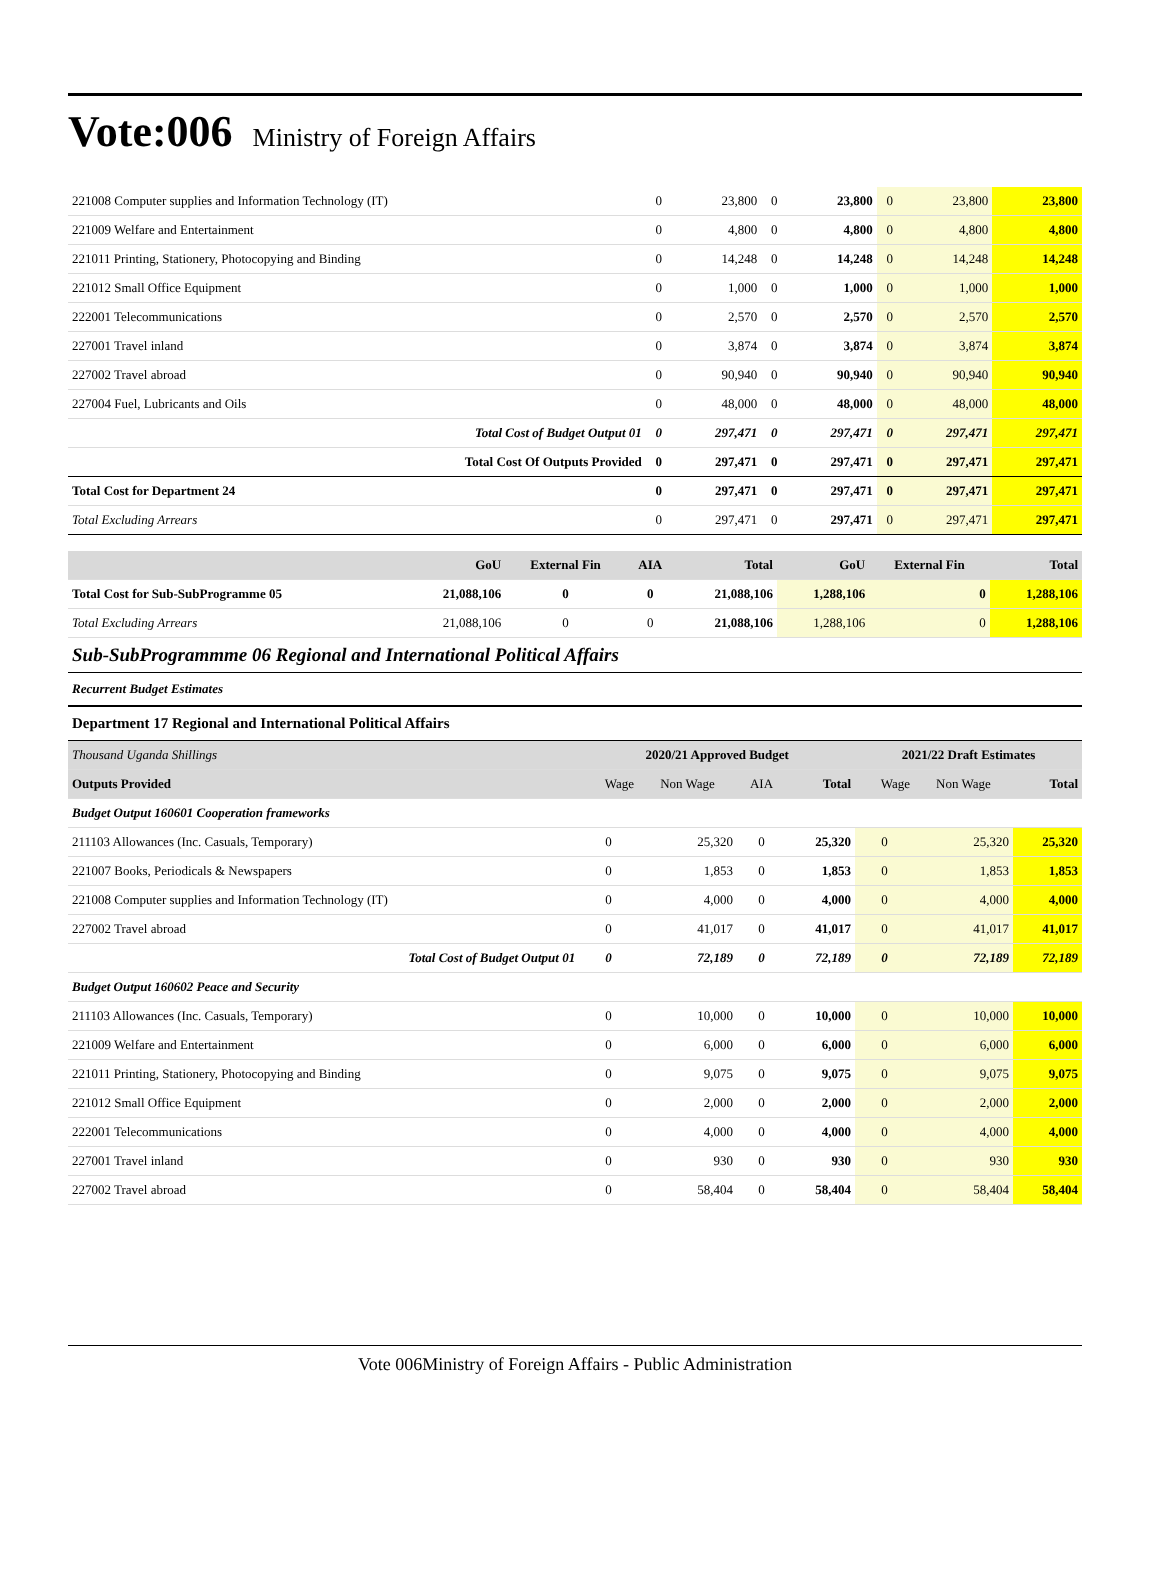Vote:006 Ministry of Foreign Affairs
| 221008 Computer supplies and Information Technology (IT) | 0 | 23,800 | 0 | 23,800 | 0 | 23,800 | 23,800 |
| 221009 Welfare and Entertainment | 0 | 4,800 | 0 | 4,800 | 0 | 4,800 | 4,800 |
| 221011 Printing, Stationery, Photocopying and Binding | 0 | 14,248 | 0 | 14,248 | 0 | 14,248 | 14,248 |
| 221012 Small Office Equipment | 0 | 1,000 | 0 | 1,000 | 0 | 1,000 | 1,000 |
| 222001 Telecommunications | 0 | 2,570 | 0 | 2,570 | 0 | 2,570 | 2,570 |
| 227001 Travel inland | 0 | 3,874 | 0 | 3,874 | 0 | 3,874 | 3,874 |
| 227002 Travel abroad | 0 | 90,940 | 0 | 90,940 | 0 | 90,940 | 90,940 |
| 227004 Fuel, Lubricants and Oils | 0 | 48,000 | 0 | 48,000 | 0 | 48,000 | 48,000 |
| Total Cost of Budget Output 01 | 0 | 297,471 | 0 | 297,471 | 0 | 297,471 | 297,471 |
| Total Cost Of Outputs Provided | 0 | 297,471 | 0 | 297,471 | 0 | 297,471 | 297,471 |
| Total Cost for Department 24 | 0 | 297,471 | 0 | 297,471 | 0 | 297,471 | 297,471 |
| Total Excluding Arrears | 0 | 297,471 | 0 | 297,471 | 0 | 297,471 | 297,471 |
| | GoU | External Fin | AIA | Total | GoU | External Fin | Total |
| --- | --- | --- | --- | --- | --- | --- | --- |
| Total Cost for Sub-SubProgramme 05 | 21,088,106 | 0 | 0 | 21,088,106 | 1,288,106 | 0 | 1,288,106 |
| Total Excluding Arrears | 21,088,106 | 0 | 0 | 21,088,106 | 1,288,106 | 0 | 1,288,106 |
Sub-SubProgrammme 06 Regional and International Political Affairs
Recurrent Budget Estimates
Department 17 Regional and International Political Affairs
| Thousand Uganda Shillings | 2020/21 Approved Budget | | | | 2021/22 Draft Estimates | | |
| --- | --- | --- | --- | --- | --- | --- | --- |
| Outputs Provided | Wage | Non Wage | AIA | Total | Wage | Non Wage | Total |
| Budget Output 160601 Cooperation frameworks | | | | | | | |
| 211103 Allowances (Inc. Casuals, Temporary) | 0 | 25,320 | 0 | 25,320 | 0 | 25,320 | 25,320 |
| 221007 Books, Periodicals & Newspapers | 0 | 1,853 | 0 | 1,853 | 0 | 1,853 | 1,853 |
| 221008 Computer supplies and Information Technology (IT) | 0 | 4,000 | 0 | 4,000 | 0 | 4,000 | 4,000 |
| 227002 Travel abroad | 0 | 41,017 | 0 | 41,017 | 0 | 41,017 | 41,017 |
| Total Cost of Budget Output 01 | 0 | 72,189 | 0 | 72,189 | 0 | 72,189 | 72,189 |
| Budget Output 160602 Peace and Security | | | | | | | |
| 211103 Allowances (Inc. Casuals, Temporary) | 0 | 10,000 | 0 | 10,000 | 0 | 10,000 | 10,000 |
| 221009 Welfare and Entertainment | 0 | 6,000 | 0 | 6,000 | 0 | 6,000 | 6,000 |
| 221011 Printing, Stationery, Photocopying and Binding | 0 | 9,075 | 0 | 9,075 | 0 | 9,075 | 9,075 |
| 221012 Small Office Equipment | 0 | 2,000 | 0 | 2,000 | 0 | 2,000 | 2,000 |
| 222001 Telecommunications | 0 | 4,000 | 0 | 4,000 | 0 | 4,000 | 4,000 |
| 227001 Travel inland | 0 | 930 | 0 | 930 | 0 | 930 | 930 |
| 227002 Travel abroad | 0 | 58,404 | 0 | 58,404 | 0 | 58,404 | 58,404 |
Vote 006Ministry of Foreign Affairs - Public Administration